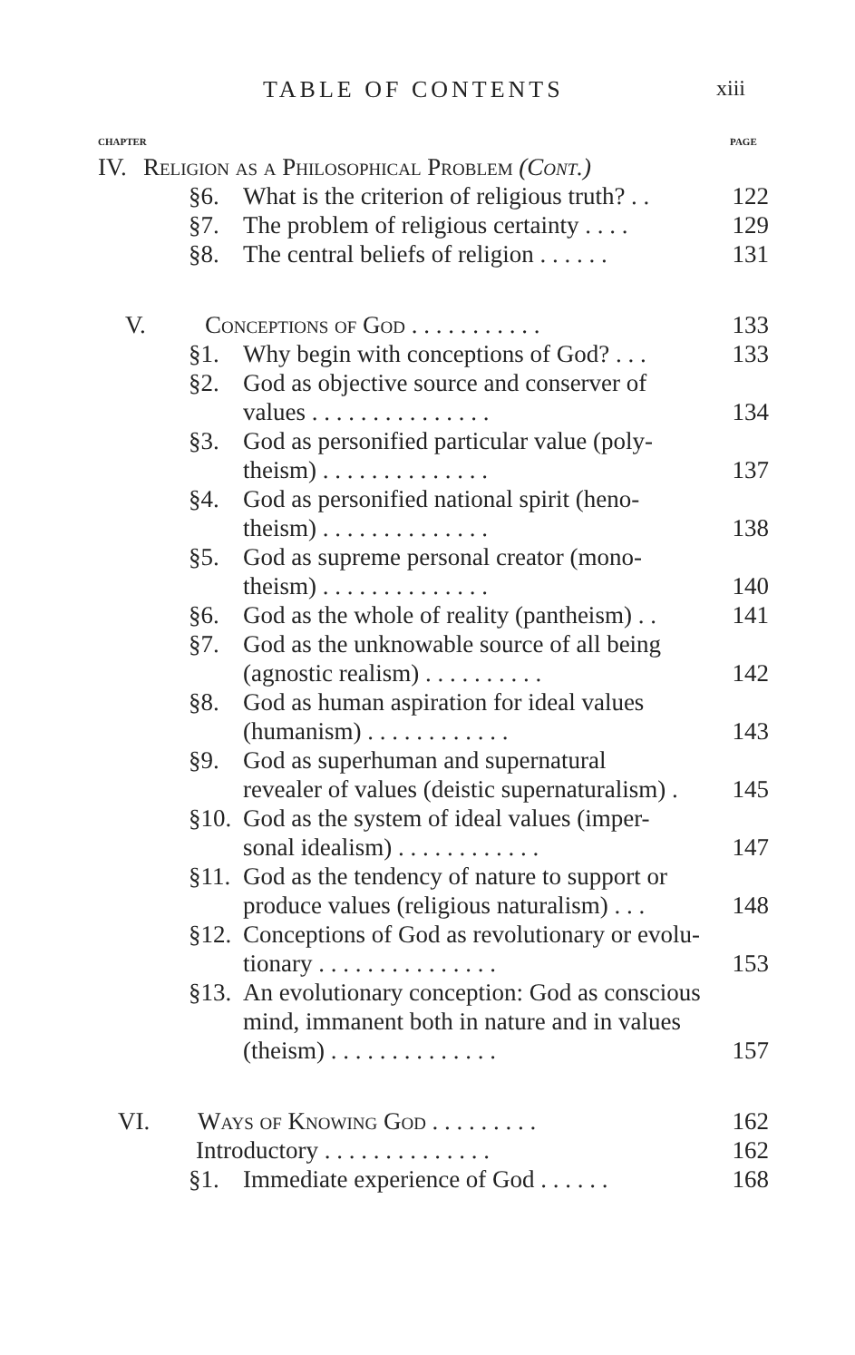TABLE OF CONTENTS xiii
CHAPTER PAGE
IV. Religion as a Philosophical Problem (Cont.)
§6. What is the criterion of religious truth? . . 122
§7. The problem of religious certainty . . . . 129
§8. The central beliefs of religion . . . . . . 131
V. Conceptions of God . . . . . . . . . . . 133
§1. Why begin with conceptions of God? . . . 133
§2. God as objective source and conserver of
values . . . . . . . . . . . . . . .
134
§3. God as personified particular value (poly-
theism) . . . . . . . . . . . . . .
137
§4. God as personified national spirit (heno-
theism) . . . . . . . . . . . . . .
138
§5. God as supreme personal creator (mono-
theism) . . . . . . . . . . . . . .
140
§6. God as the whole of reality (pantheism) . . 141
§7. God as the unknowable source of all being
(agnostic realism) . . . . . . . . . .
142
§8. God as human aspiration for ideal values
(humanism) . . . . . . . . . . . .
143
§9. God as superhuman and supernatural
revealer of values (deistic supernaturalism) .
145
§10. God as the system of ideal values (imper-
sonal idealism) . . . . . . . . . . . .
147
§11. God as the tendency of nature to support or
produce values (religious naturalism) . . .
148
§12. Conceptions of God as revolutionary or evolu-
tionary . . . . . . . . . . . . . . .
153
§13. An evolutionary conception: God as conscious
mind, immanent both in nature and in values
(theism) . . . . . . . . . . . . . .
157
VI. Ways of Knowing God . . . . . . . . . 162
Introductory . . . . . . . . . . . . . . 162
§1. Immediate experience of God . . . . . . 168